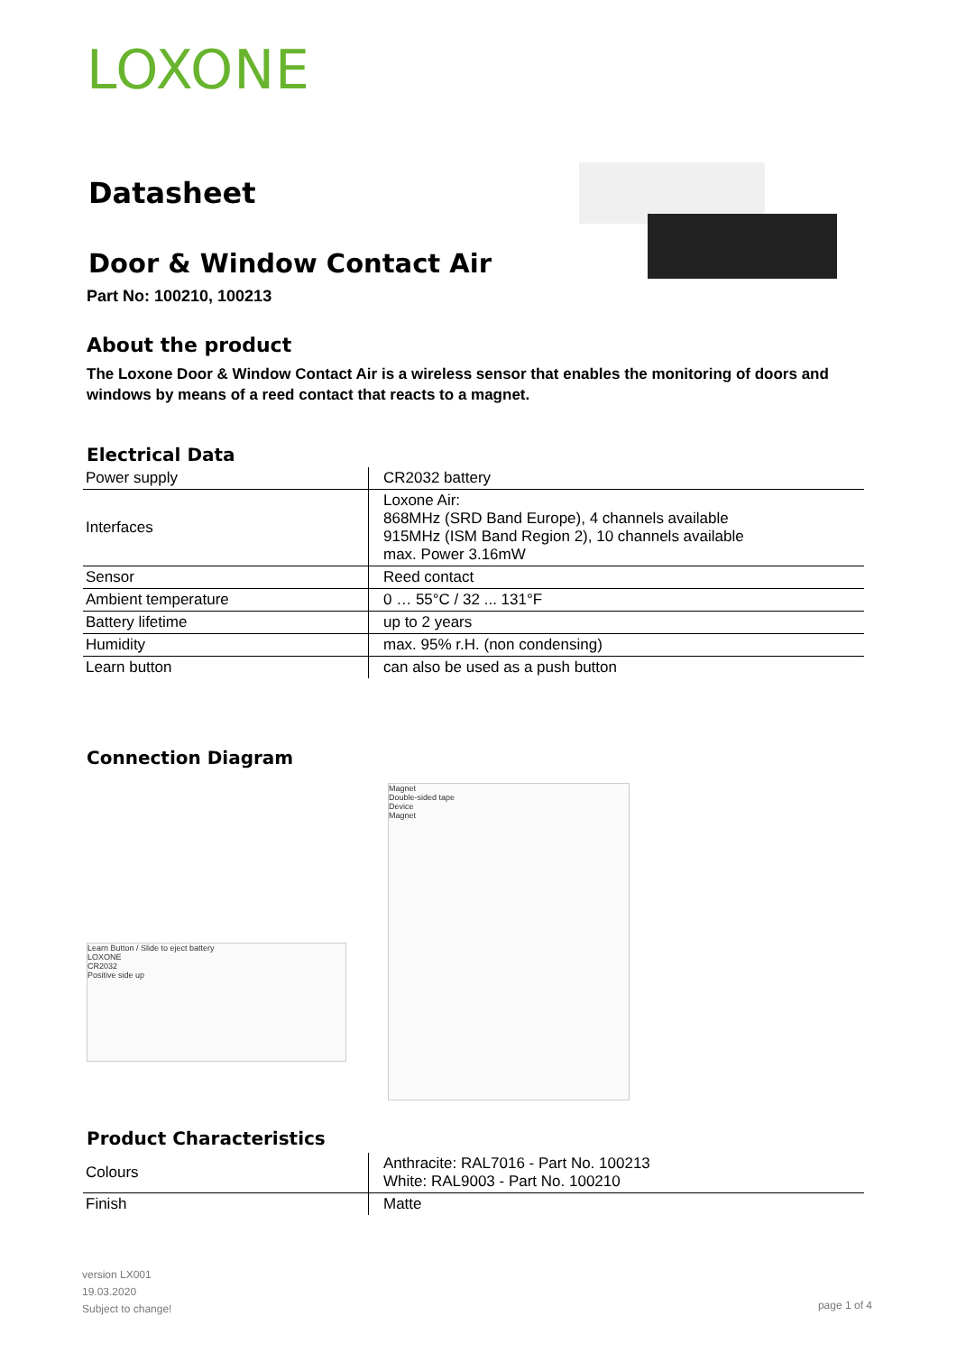LOXONE
Datasheet
Door & Window Contact Air
Part No: 100210, 100213
About the product
The Loxone Door & Window Contact Air is a wireless sensor that enables the monitoring of doors and windows by means of a reed contact that reacts to a magnet.
Electrical Data
| Power supply | CR2032 battery |
| Interfaces | Loxone Air: 868MHz (SRD Band Europe), 4 channels available 915MHz (ISM Band Region 2), 10 channels available max. Power 3.16mW |
| Sensor | Reed contact |
| Ambient temperature | 0 … 55°C / 32 ... 131°F |
| Battery lifetime | up to 2 years |
| Humidity | max. 95% r.H. (non condensing) |
| Learn button | can also be used as a push button |
Connection Diagram
Learn Button / Slide to eject battery
LOXONE
CR2032
Positive side up
Magnet
Double-sided tape
Device
Magnet
Product Characteristics
| Colours | Anthracite: RAL7016 - Part No. 100213 White: RAL9003 - Part No. 100210 |
| Finish | Matte |
version LX001
19.03.2020
Subject to change!
page 1 of 4